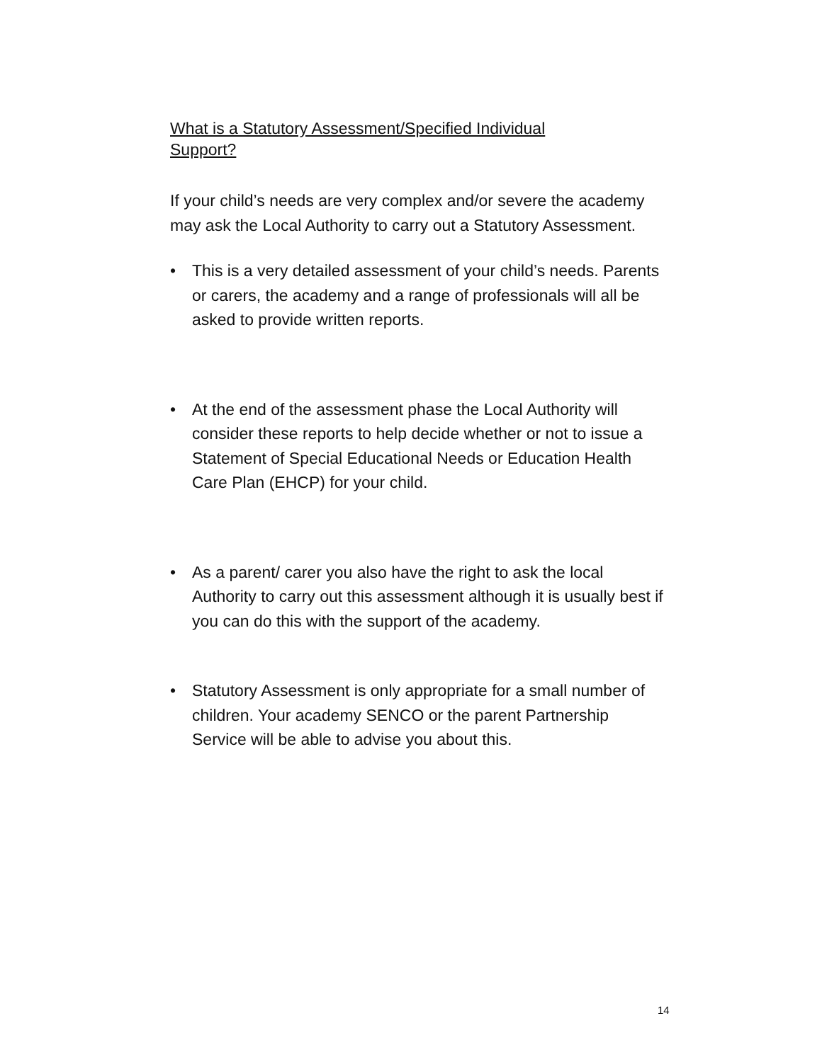What is a Statutory Assessment/Specified Individual
Support?
If your child’s needs are very complex and/or severe the academy may ask the Local Authority to carry out a Statutory Assessment.
• This is a very detailed assessment of your child’s needs. Parents or carers, the academy and a range of professionals will all be asked to provide written reports.
• At the end of the assessment phase the Local Authority will consider these reports to help decide whether or not to issue a Statement of Special Educational Needs or Education Health Care Plan (EHCP) for your child.
• As a parent/ carer you also have the right to ask the local Authority to carry out this assessment although it is usually best if you can do this with the support of the academy.
• Statutory Assessment is only appropriate for a small number of children. Your academy SENCO or the parent Partnership Service will be able to advise you about this.
14